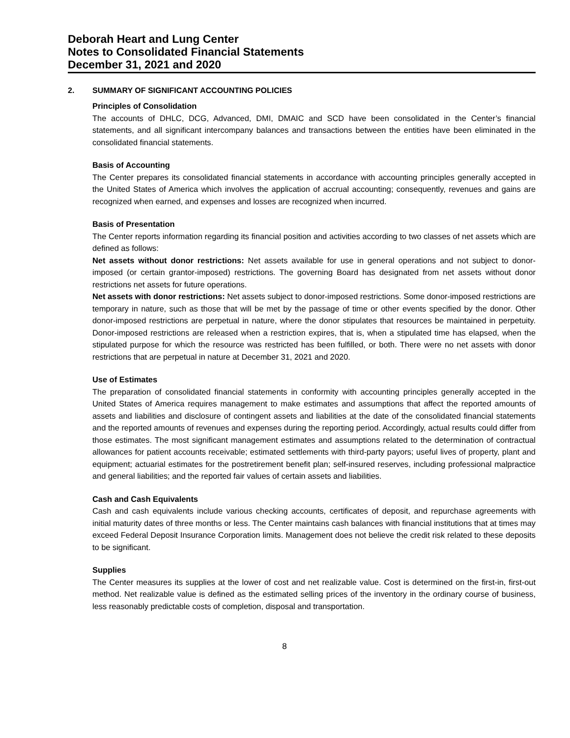Deborah Heart and Lung Center
Notes to Consolidated Financial Statements
December 31, 2021 and 2020
2. SUMMARY OF SIGNIFICANT ACCOUNTING POLICIES
Principles of Consolidation
The accounts of DHLC, DCG, Advanced, DMI, DMAIC and SCD have been consolidated in the Center’s financial statements, and all significant intercompany balances and transactions between the entities have been eliminated in the consolidated financial statements.
Basis of Accounting
The Center prepares its consolidated financial statements in accordance with accounting principles generally accepted in the United States of America which involves the application of accrual accounting; consequently, revenues and gains are recognized when earned, and expenses and losses are recognized when incurred.
Basis of Presentation
The Center reports information regarding its financial position and activities according to two classes of net assets which are defined as follows:
Net assets without donor restrictions: Net assets available for use in general operations and not subject to donor-imposed (or certain grantor-imposed) restrictions. The governing Board has designated from net assets without donor restrictions net assets for future operations.
Net assets with donor restrictions: Net assets subject to donor-imposed restrictions. Some donor-imposed restrictions are temporary in nature, such as those that will be met by the passage of time or other events specified by the donor. Other donor-imposed restrictions are perpetual in nature, where the donor stipulates that resources be maintained in perpetuity. Donor-imposed restrictions are released when a restriction expires, that is, when a stipulated time has elapsed, when the stipulated purpose for which the resource was restricted has been fulfilled, or both. There were no net assets with donor restrictions that are perpetual in nature at December 31, 2021 and 2020.
Use of Estimates
The preparation of consolidated financial statements in conformity with accounting principles generally accepted in the United States of America requires management to make estimates and assumptions that affect the reported amounts of assets and liabilities and disclosure of contingent assets and liabilities at the date of the consolidated financial statements and the reported amounts of revenues and expenses during the reporting period. Accordingly, actual results could differ from those estimates. The most significant management estimates and assumptions related to the determination of contractual allowances for patient accounts receivable; estimated settlements with third-party payors; useful lives of property, plant and equipment; actuarial estimates for the postretirement benefit plan; self-insured reserves, including professional malpractice and general liabilities; and the reported fair values of certain assets and liabilities.
Cash and Cash Equivalents
Cash and cash equivalents include various checking accounts, certificates of deposit, and repurchase agreements with initial maturity dates of three months or less. The Center maintains cash balances with financial institutions that at times may exceed Federal Deposit Insurance Corporation limits. Management does not believe the credit risk related to these deposits to be significant.
Supplies
The Center measures its supplies at the lower of cost and net realizable value. Cost is determined on the first-in, first-out method. Net realizable value is defined as the estimated selling prices of the inventory in the ordinary course of business, less reasonably predictable costs of completion, disposal and transportation.
8